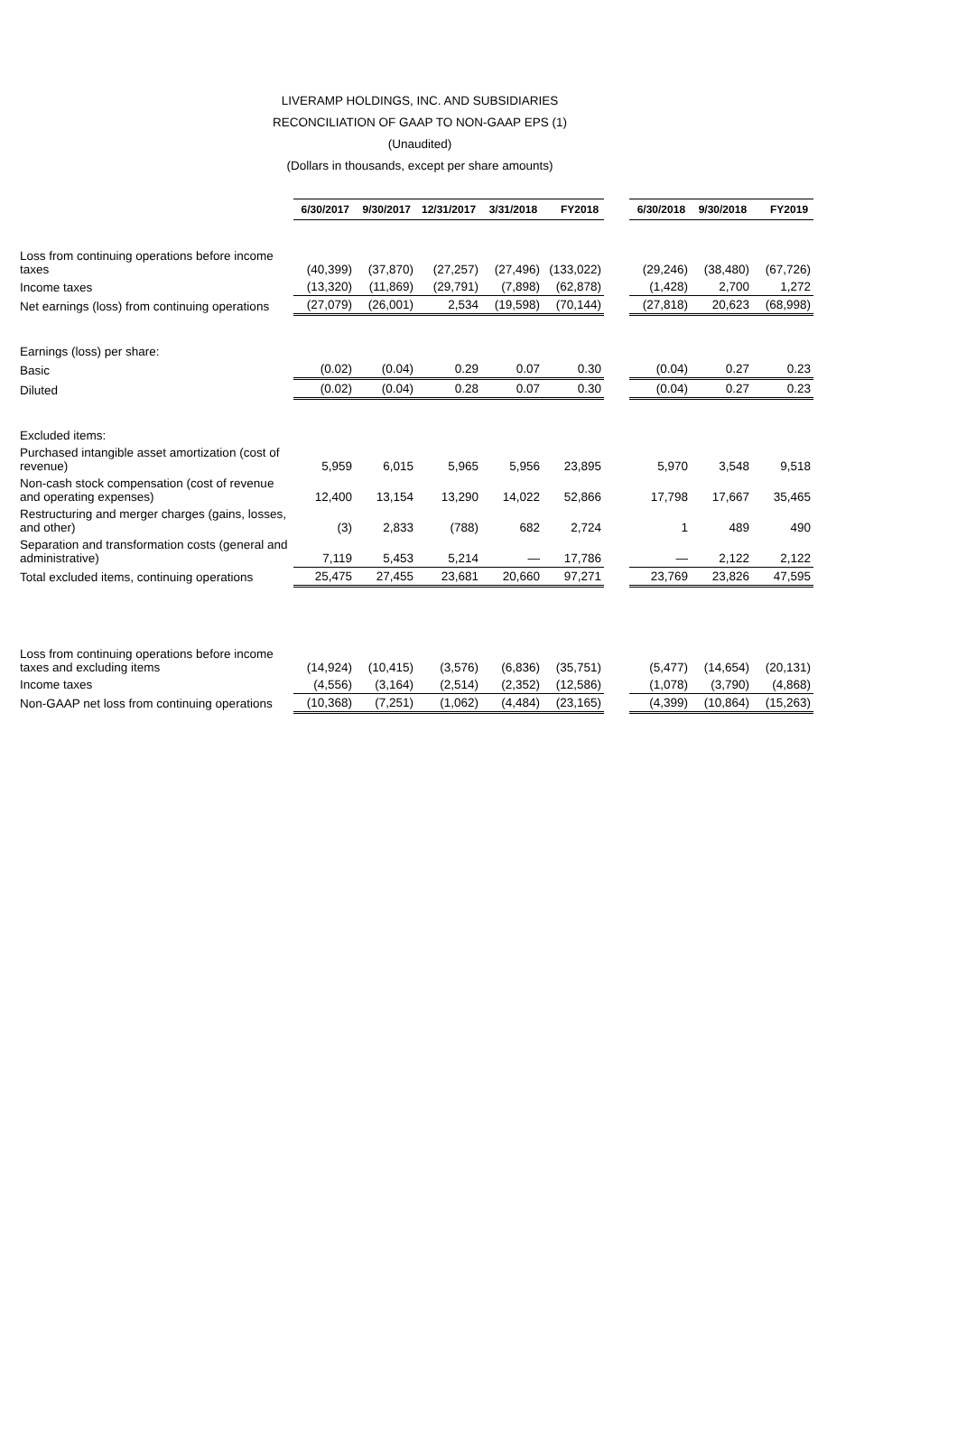LIVERAMP HOLDINGS, INC. AND SUBSIDIARIES
RECONCILIATION OF GAAP TO NON-GAAP EPS (1)
(Unaudited)
(Dollars in thousands, except per share amounts)
| | 6/30/2017 | 9/30/2017 | 12/31/2017 | 3/31/2018 | FY2018 | | 6/30/2018 | 9/30/2018 | FY2019 |
| Loss from continuing operations before income taxes | (40,399) | (37,870) | (27,257) | (27,496) | (133,022) | | (29,246) | (38,480) | (67,726) |
| Income taxes | (13,320) | (11,869) | (29,791) | (7,898) | (62,878) | | (1,428) | 2,700 | 1,272 |
| Net earnings (loss) from continuing operations | (27,079) | (26,001) | 2,534 | (19,598) | (70,144) | | (27,818) | 20,623 | (68,998) |
| Earnings (loss) per share: | | | | | | | | | |
| Basic | (0.02) | (0.04) | 0.29 | 0.07 | 0.30 | | (0.04) | 0.27 | 0.23 |
| Diluted | (0.02) | (0.04) | 0.28 | 0.07 | 0.30 | | (0.04) | 0.27 | 0.23 |
| Excluded items: | | | | | | | | | |
| Purchased intangible asset amortization (cost of revenue) | 5,959 | 6,015 | 5,965 | 5,956 | 23,895 | | 5,970 | 3,548 | 9,518 |
| Non-cash stock compensation (cost of revenue and operating expenses) | 12,400 | 13,154 | 13,290 | 14,022 | 52,866 | | 17,798 | 17,667 | 35,465 |
| Restructuring and merger charges (gains, losses, and other) | (3) | 2,833 | (788) | 682 | 2,724 | | 1 | 489 | 490 |
| Separation and transformation costs (general and administrative) | 7,119 | 5,453 | 5,214 | — | 17,786 | | — | 2,122 | 2,122 |
| Total excluded items, continuing operations | 25,475 | 27,455 | 23,681 | 20,660 | 97,271 | | 23,769 | 23,826 | 47,595 |
| Loss from continuing operations before income taxes and excluding items | (14,924) | (10,415) | (3,576) | (6,836) | (35,751) | | (5,477) | (14,654) | (20,131) |
| Income taxes | (4,556) | (3,164) | (2,514) | (2,352) | (12,586) | | (1,078) | (3,790) | (4,868) |
| Non-GAAP net loss from continuing operations | (10,368) | (7,251) | (1,062) | (4,484) | (23,165) | | (4,399) | (10,864) | (15,263) |